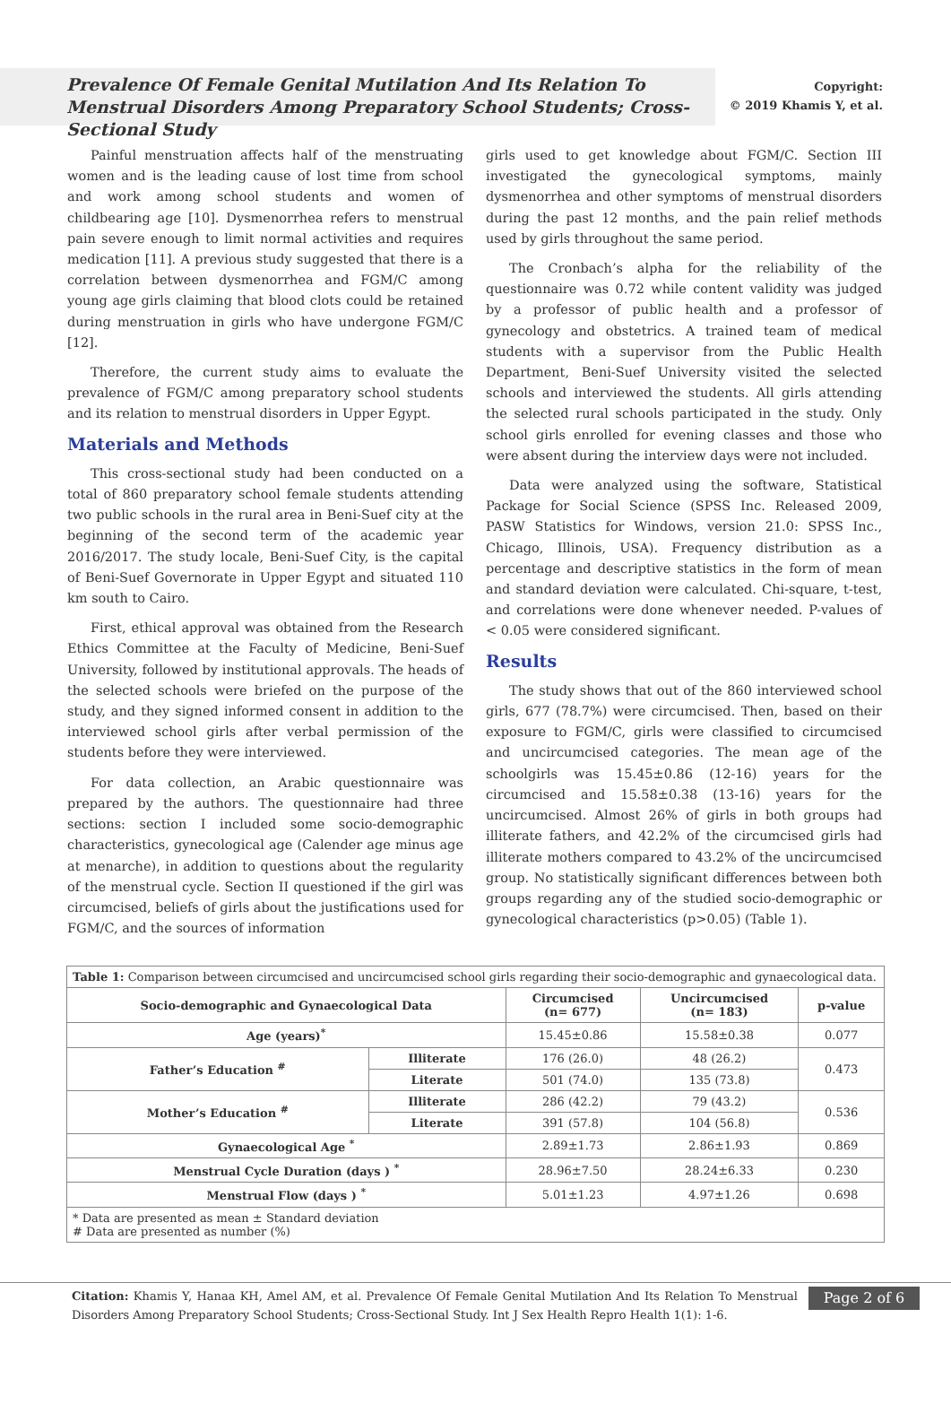Prevalence Of Female Genital Mutilation And Its Relation To Menstrual Disorders Among Preparatory School Students; Cross-Sectional Study
Copyright:
© 2019 Khamis Y, et al.
Painful menstruation affects half of the menstruating women and is the leading cause of lost time from school and work among school students and women of childbearing age [10]. Dysmenorrhea refers to menstrual pain severe enough to limit normal activities and requires medication [11]. A previous study suggested that there is a correlation between dysmenorrhea and FGM/C among young age girls claiming that blood clots could be retained during menstruation in girls who have undergone FGM/C [12].
Therefore, the current study aims to evaluate the prevalence of FGM/C among preparatory school students and its relation to menstrual disorders in Upper Egypt.
Materials and Methods
This cross-sectional study had been conducted on a total of 860 preparatory school female students attending two public schools in the rural area in Beni-Suef city at the beginning of the second term of the academic year 2016/2017. The study locale, Beni-Suef City, is the capital of Beni-Suef Governorate in Upper Egypt and situated 110 km south to Cairo.
First, ethical approval was obtained from the Research Ethics Committee at the Faculty of Medicine, Beni-Suef University, followed by institutional approvals. The heads of the selected schools were briefed on the purpose of the study, and they signed informed consent in addition to the interviewed school girls after verbal permission of the students before they were interviewed.
For data collection, an Arabic questionnaire was prepared by the authors. The questionnaire had three sections: section I included some socio-demographic characteristics, gynecological age (Calender age minus age at menarche), in addition to questions about the regularity of the menstrual cycle. Section II questioned if the girl was circumcised, beliefs of girls about the justifications used for FGM/C, and the sources of information
girls used to get knowledge about FGM/C. Section III investigated the gynecological symptoms, mainly dysmenorrhea and other symptoms of menstrual disorders during the past 12 months, and the pain relief methods used by girls throughout the same period.
The Cronbach’s alpha for the reliability of the questionnaire was 0.72 while content validity was judged by a professor of public health and a professor of gynecology and obstetrics. A trained team of medical students with a supervisor from the Public Health Department, Beni-Suef University visited the selected schools and interviewed the students. All girls attending the selected rural schools participated in the study. Only school girls enrolled for evening classes and those who were absent during the interview days were not included.
Data were analyzed using the software, Statistical Package for Social Science (SPSS Inc. Released 2009, PASW Statistics for Windows, version 21.0: SPSS Inc., Chicago, Illinois, USA). Frequency distribution as a percentage and descriptive statistics in the form of mean and standard deviation were calculated. Chi-square, t-test, and correlations were done whenever needed. P-values of < 0.05 were considered significant.
Results
The study shows that out of the 860 interviewed school girls, 677 (78.7%) were circumcised. Then, based on their exposure to FGM/C, girls were classified to circumcised and uncircumcised categories. The mean age of the schoolgirls was 15.45±0.86 (12-16) years for the circumcised and 15.58±0.38 (13-16) years for the uncircumcised. Almost 26% of girls in both groups had illiterate fathers, and 42.2% of the circumcised girls had illiterate mothers compared to 43.2% of the uncircumcised group. No statistically significant differences between both groups regarding any of the studied socio-demographic or gynecological characteristics (p>0.05) (Table 1).
| Table 1: Comparison between circumcised and uncircumcised school girls regarding their socio-demographic and gynaecological data. | | | | |
| Socio-demographic and Gynaecological Data | | Circumcised (n= 677) | Uncircumcised (n= 183) | p-value |
| Age (years)<sup>*</sup> | | 15.45±0.86 | 15.58±0.38 | 0.077 |
| Father’s Education <sup>#</sup> | Illiterate | 176 (26.0) | 48 (26.2) | 0.473 |
| | Literate | 501 (74.0) | 135 (73.8) | |
| Mother’s Education <sup>#</sup> | Illiterate | 286 (42.2) | 79 (43.2) | 0.536 |
| | Literate | 391 (57.8) | 104 (56.8) | |
| Gynaecological Age <sup>*</sup> | | 2.89±1.73 | 2.86±1.93 | 0.869 |
| Menstrual Cycle Duration (days ) <sup>*</sup> | | 28.96±7.50 | 28.24±6.33 | 0.230 |
| Menstrual Flow (days ) <sup>*</sup> | | 5.01±1.23 | 4.97±1.26 | 0.698 |
| * Data are presented as mean ± Standard deviation # Data are presented as number (%) | | | | |
Citation: Khamis Y, Hanaa KH, Amel AM, et al. Prevalence Of Female Genital Mutilation And Its Relation To Menstrual Disorders Among Preparatory School Students; Cross-Sectional Study. Int J Sex Health Repro Health 1(1): 1-6.
Page 2 of 6